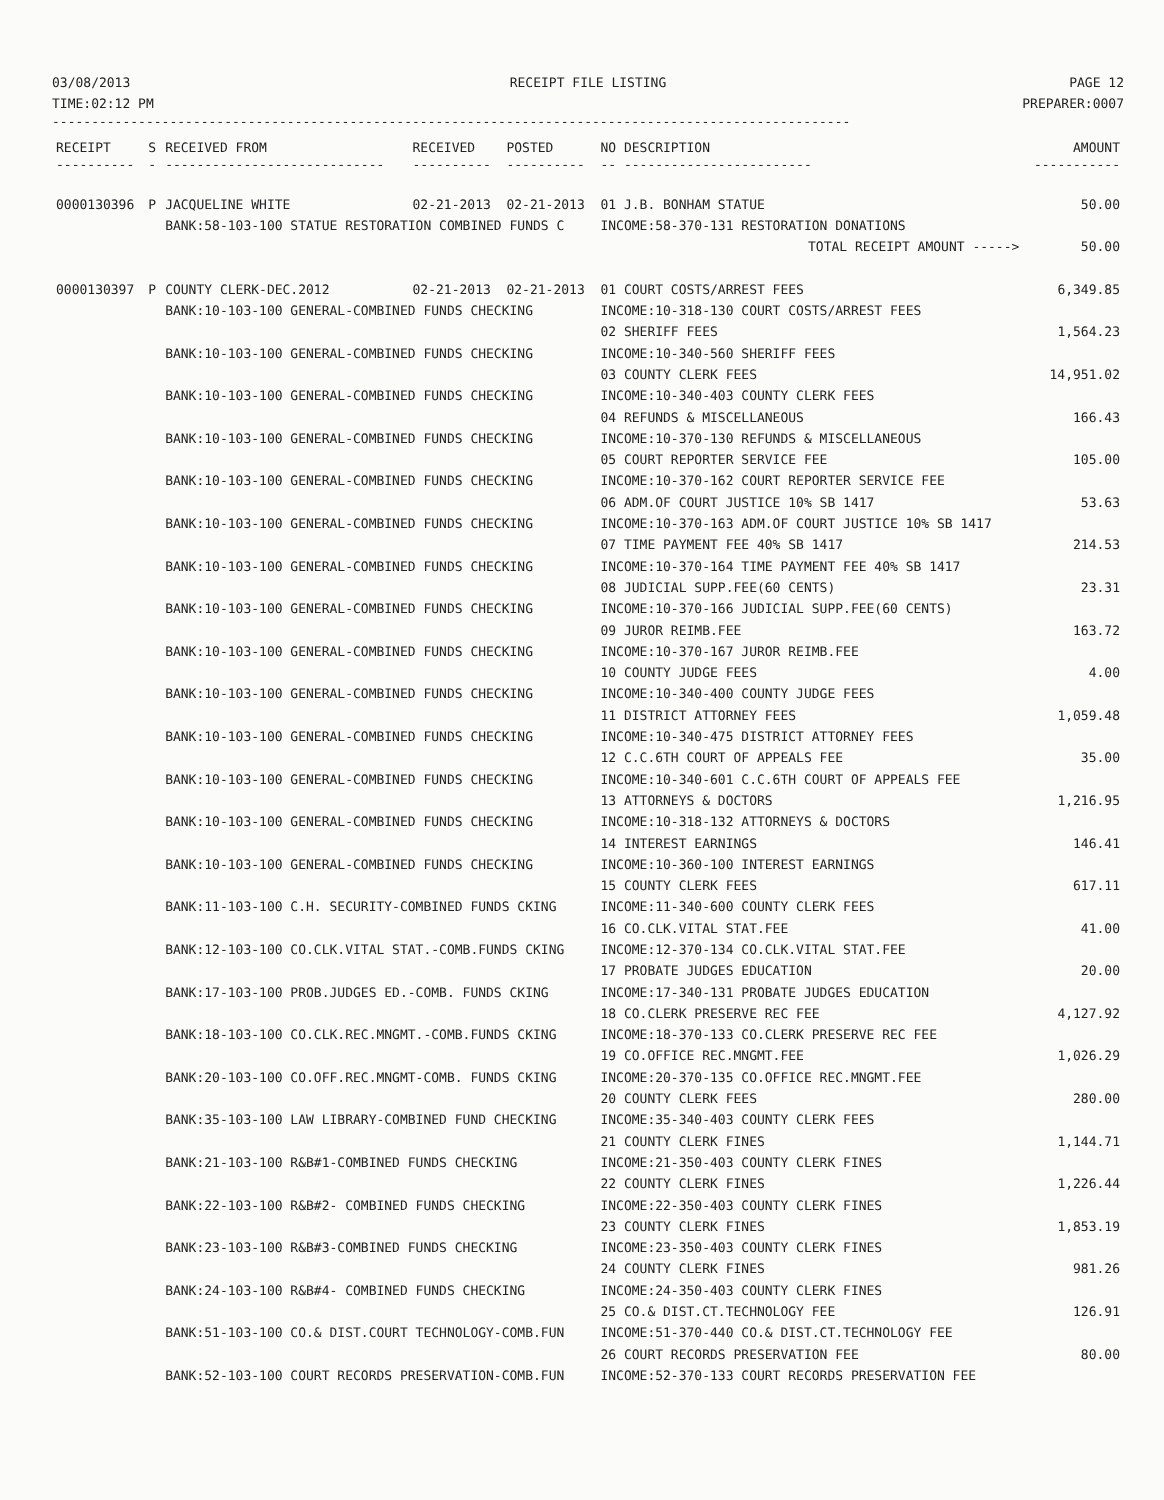03/08/2013
TIME:02:12 PM
RECEIPT FILE LISTING PAGE 12
PREPARER:0007
------------------------------------------------------------------------------------------------------
| RECEIPT | S | RECEIVED FROM | RECEIVED | POSTED | NO DESCRIPTION | AMOUNT |
| --- | --- | --- | --- | --- | --- | --- |
| ---------- | - | ---------------------------- | ---------- | ---------- | -- ------------------------ | ----------- |
| 0000130396 | P | JACQUELINE WHITE | 02-21-2013 | 02-21-2013 | 01 J.B. BONHAM STATUE | 50.00 |
| | | BANK:58-103-100 STATUE RESTORATION COMBINED FUNDS C | | | INCOME:58-370-131 RESTORATION DONATIONS | |
| | | | | | TOTAL RECEIPT AMOUNT -----> | 50.00 |
| 0000130397 | P | COUNTY CLERK-DEC.2012 | 02-21-2013 | 02-21-2013 | 01 COURT COSTS/ARREST FEES | 6,349.85 |
| | | BANK:10-103-100 GENERAL-COMBINED FUNDS CHECKING | | | INCOME:10-318-130 COURT COSTS/ARREST FEES | |
| | | | | | 02 SHERIFF FEES | 1,564.23 |
| | | BANK:10-103-100 GENERAL-COMBINED FUNDS CHECKING | | | INCOME:10-340-560 SHERIFF FEES | |
| | | | | | 03 COUNTY CLERK FEES | 14,951.02 |
| | | BANK:10-103-100 GENERAL-COMBINED FUNDS CHECKING | | | INCOME:10-340-403 COUNTY CLERK FEES | |
| | | | | | 04 REFUNDS & MISCELLANEOUS | 166.43 |
| | | BANK:10-103-100 GENERAL-COMBINED FUNDS CHECKING | | | INCOME:10-370-130 REFUNDS & MISCELLANEOUS | |
| | | | | | 05 COURT REPORTER SERVICE FEE | 105.00 |
| | | BANK:10-103-100 GENERAL-COMBINED FUNDS CHECKING | | | INCOME:10-370-162 COURT REPORTER SERVICE FEE | |
| | | | | | 06 ADM.OF COURT JUSTICE 10% SB 1417 | 53.63 |
| | | BANK:10-103-100 GENERAL-COMBINED FUNDS CHECKING | | | INCOME:10-370-163 ADM.OF COURT JUSTICE 10% SB 1417 | |
| | | | | | 07 TIME PAYMENT FEE 40% SB 1417 | 214.53 |
| | | BANK:10-103-100 GENERAL-COMBINED FUNDS CHECKING | | | INCOME:10-370-164 TIME PAYMENT FEE 40% SB 1417 | |
| | | | | | 08 JUDICIAL SUPP.FEE(60 CENTS) | 23.31 |
| | | BANK:10-103-100 GENERAL-COMBINED FUNDS CHECKING | | | INCOME:10-370-166 JUDICIAL SUPP.FEE(60 CENTS) | |
| | | | | | 09 JUROR REIMB.FEE | 163.72 |
| | | BANK:10-103-100 GENERAL-COMBINED FUNDS CHECKING | | | INCOME:10-370-167 JUROR REIMB.FEE | |
| | | | | | 10 COUNTY JUDGE FEES | 4.00 |
| | | BANK:10-103-100 GENERAL-COMBINED FUNDS CHECKING | | | INCOME:10-340-400 COUNTY JUDGE FEES | |
| | | | | | 11 DISTRICT ATTORNEY FEES | 1,059.48 |
| | | BANK:10-103-100 GENERAL-COMBINED FUNDS CHECKING | | | INCOME:10-340-475 DISTRICT ATTORNEY FEES | |
| | | | | | 12 C.C.6TH COURT OF APPEALS FEE | 35.00 |
| | | BANK:10-103-100 GENERAL-COMBINED FUNDS CHECKING | | | INCOME:10-340-601 C.C.6TH COURT OF APPEALS FEE | |
| | | | | | 13 ATTORNEYS & DOCTORS | 1,216.95 |
| | | BANK:10-103-100 GENERAL-COMBINED FUNDS CHECKING | | | INCOME:10-318-132 ATTORNEYS & DOCTORS | |
| | | | | | 14 INTEREST EARNINGS | 146.41 |
| | | BANK:10-103-100 GENERAL-COMBINED FUNDS CHECKING | | | INCOME:10-360-100 INTEREST EARNINGS | |
| | | | | | 15 COUNTY CLERK FEES | 617.11 |
| | | BANK:11-103-100 C.H. SECURITY-COMBINED FUNDS CKING | | | INCOME:11-340-600 COUNTY CLERK FEES | |
| | | | | | 16 CO.CLK.VITAL STAT.FEE | 41.00 |
| | | BANK:12-103-100 CO.CLK.VITAL STAT.-COMB.FUNDS CKING | | | INCOME:12-370-134 CO.CLK.VITAL STAT.FEE | |
| | | | | | 17 PROBATE JUDGES EDUCATION | 20.00 |
| | | BANK:17-103-100 PROB.JUDGES ED.-COMB. FUNDS CKING | | | INCOME:17-340-131 PROBATE JUDGES EDUCATION | |
| | | | | | 18 CO.CLERK PRESERVE REC FEE | 4,127.92 |
| | | BANK:18-103-100 CO.CLK.REC.MNGMT.-COMB.FUNDS CKING | | | INCOME:18-370-133 CO.CLERK PRESERVE REC FEE | |
| | | | | | 19 CO.OFFICE REC.MNGMT.FEE | 1,026.29 |
| | | BANK:20-103-100 CO.OFF.REC.MNGMT-COMB. FUNDS CKING | | | INCOME:20-370-135 CO.OFFICE REC.MNGMT.FEE | |
| | | | | | 20 COUNTY CLERK FEES | 280.00 |
| | | BANK:35-103-100 LAW LIBRARY-COMBINED FUND CHECKING | | | INCOME:35-340-403 COUNTY CLERK FEES | |
| | | | | | 21 COUNTY CLERK FINES | 1,144.71 |
| | | BANK:21-103-100 R&B#1-COMBINED FUNDS CHECKING | | | INCOME:21-350-403 COUNTY CLERK FINES | |
| | | | | | 22 COUNTY CLERK FINES | 1,226.44 |
| | | BANK:22-103-100 R&B#2- COMBINED FUNDS CHECKING | | | INCOME:22-350-403 COUNTY CLERK FINES | |
| | | | | | 23 COUNTY CLERK FINES | 1,853.19 |
| | | BANK:23-103-100 R&B#3-COMBINED FUNDS CHECKING | | | INCOME:23-350-403 COUNTY CLERK FINES | |
| | | | | | 24 COUNTY CLERK FINES | 981.26 |
| | | BANK:24-103-100 R&B#4- COMBINED FUNDS CHECKING | | | INCOME:24-350-403 COUNTY CLERK FINES | |
| | | | | | 25 CO.& DIST.CT.TECHNOLOGY FEE | 126.91 |
| | | BANK:51-103-100 CO.& DIST.COURT TECHNOLOGY-COMB.FUN | | | INCOME:51-370-440 CO.& DIST.CT.TECHNOLOGY FEE | |
| | | | | | 26 COURT RECORDS PRESERVATION FEE | 80.00 |
| | | BANK:52-103-100 COURT RECORDS PRESERVATION-COMB.FUN | | | INCOME:52-370-133 COURT RECORDS PRESERVATION FEE | |